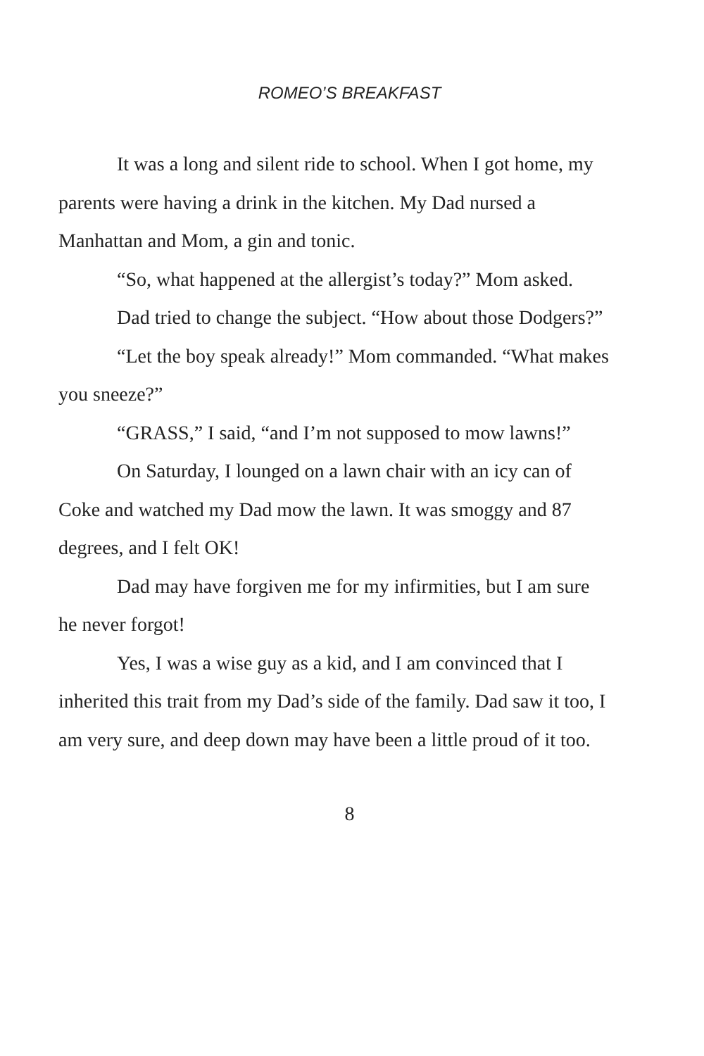ROMEO’S BREAKFAST
It was a long and silent ride to school. When I got home, my parents were having a drink in the kitchen. My Dad nursed a Manhattan and Mom, a gin and tonic.
“So, what happened at the allergist’s today?” Mom asked.
Dad tried to change the subject. “How about those Dodgers?”
“Let the boy speak already!” Mom commanded. “What makes you sneeze?”
“GRASS,” I said, “and I’m not supposed to mow lawns!”
On Saturday, I lounged on a lawn chair with an icy can of Coke and watched my Dad mow the lawn. It was smoggy and 87 degrees, and I felt OK!
Dad may have forgiven me for my infirmities, but I am sure he never forgot!
Yes, I was a wise guy as a kid, and I am convinced that I inherited this trait from my Dad’s side of the family. Dad saw it too, I am very sure, and deep down may have been a little proud of it too.
8